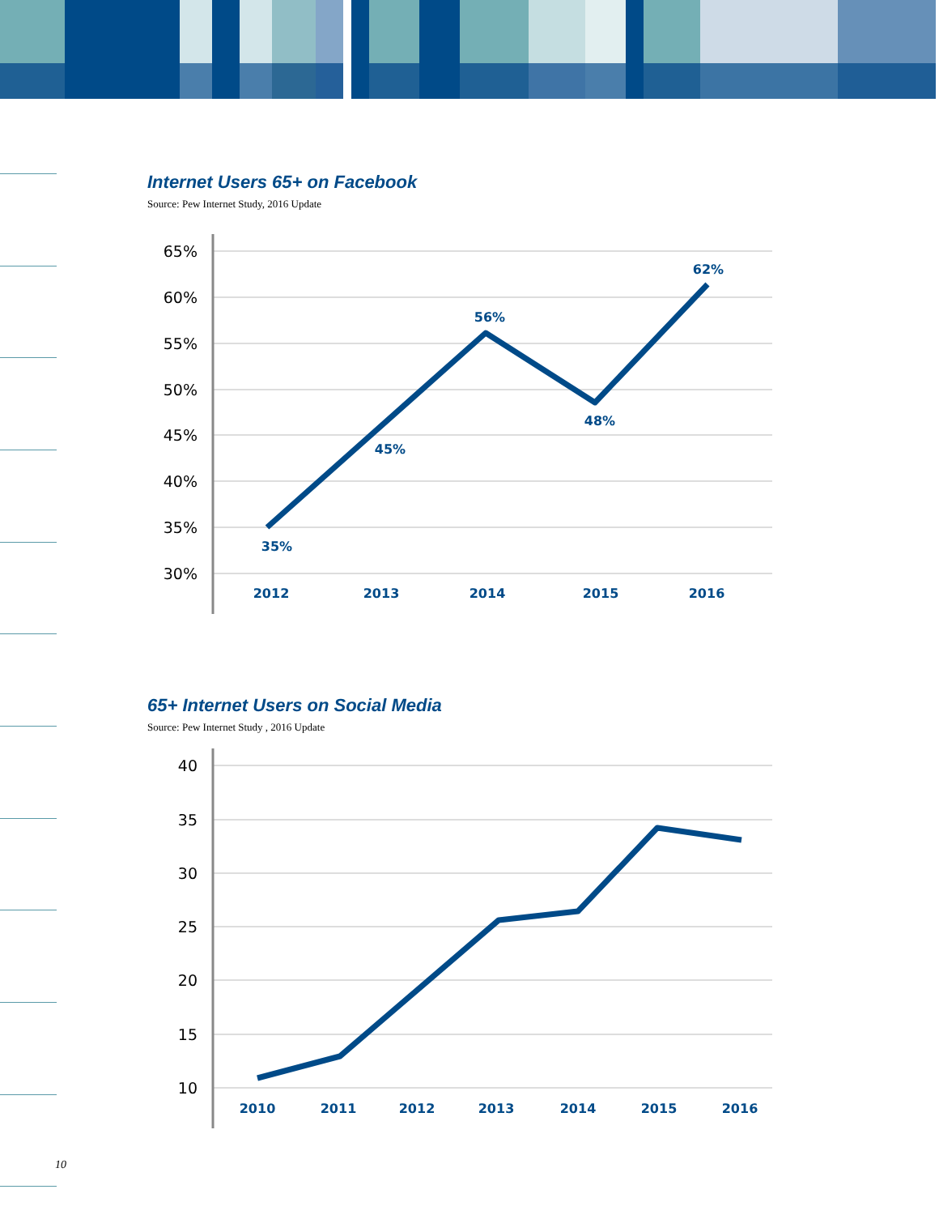Internet Users 65+ on Facebook
Source: Pew Internet Study, 2016 Update
65%
60%
55%
50%
45%
40%
35%
30%
35%
45%
56%
48%
62%
2012
2013
2014
2015
2016
65+ Internet Users on Social Media
Source: Pew Internet Study , 2016 Update
40
35
30
25
20
15
10
2010
2011
2012
2013
2014
2015
2016
10